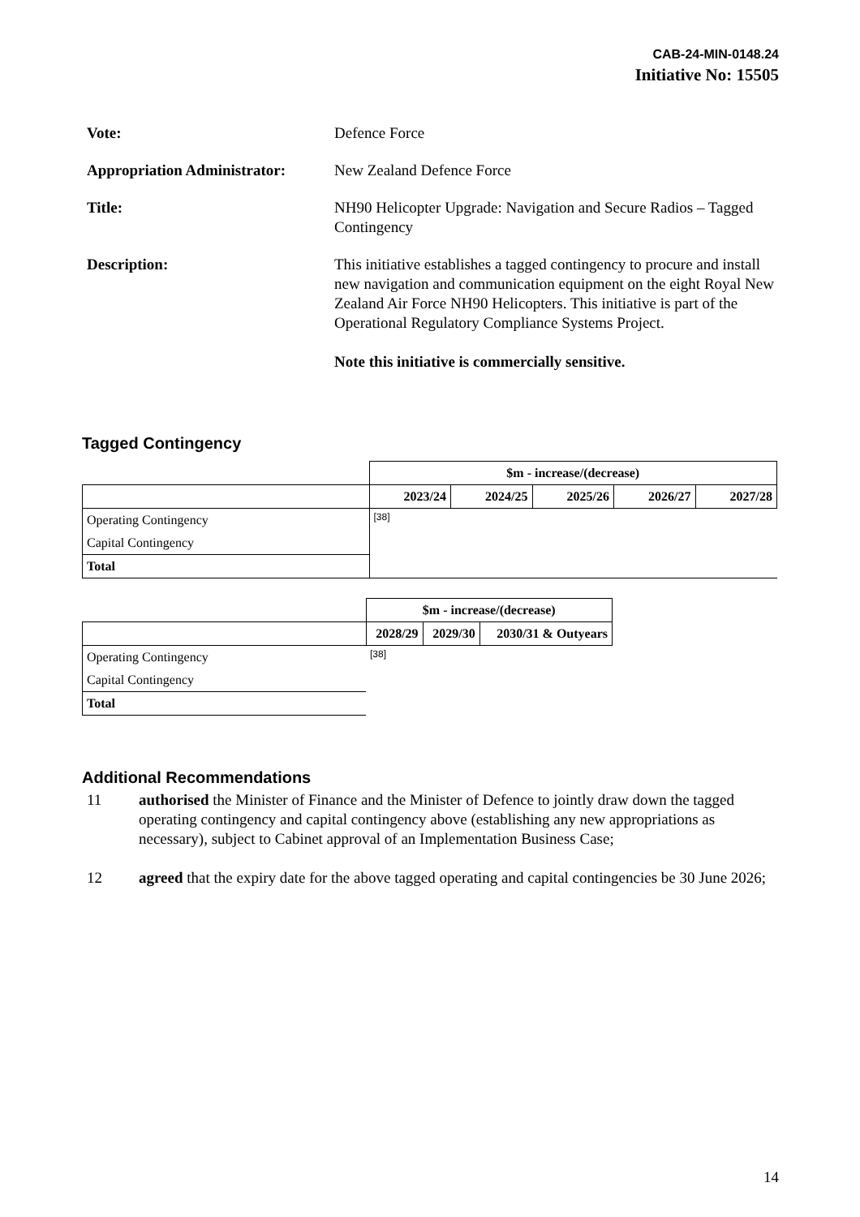CAB-24-MIN-0148.24
Initiative No: 15505
Vote: Defence Force
Appropriation Administrator:
New Zealand Defence Force
Title: NH90 Helicopter Upgrade: Navigation and Secure Radios – Tagged Contingency
Description: This initiative establishes a tagged contingency to procure and install new navigation and communication equipment on the eight Royal New Zealand Air Force NH90 Helicopters. This initiative is part of the Operational Regulatory Compliance Systems Project.
Note this initiative is commercially sensitive.
Tagged Contingency
| | $m - increase/(decrease) | | | | |
| | 2023/24 | 2024/25 | 2025/26 | 2026/27 | 2027/28 |
| Operating Contingency | [38] | | | | |
| Capital Contingency | | | | | |
| Total | | | | | |
| | $m - increase/(decrease) | | |
| | 2028/29 | 2029/30 | 2030/31 & Outyears |
| Operating Contingency | [38] | | |
| Capital Contingency | | | |
| Total | | | |
Additional Recommendations
11 authorised the Minister of Finance and the Minister of Defence to jointly draw down the tagged operating contingency and capital contingency above (establishing any new appropriations as necessary), subject to Cabinet approval of an Implementation Business Case;
12 agreed that the expiry date for the above tagged operating and capital contingencies be 30 June 2026;
14